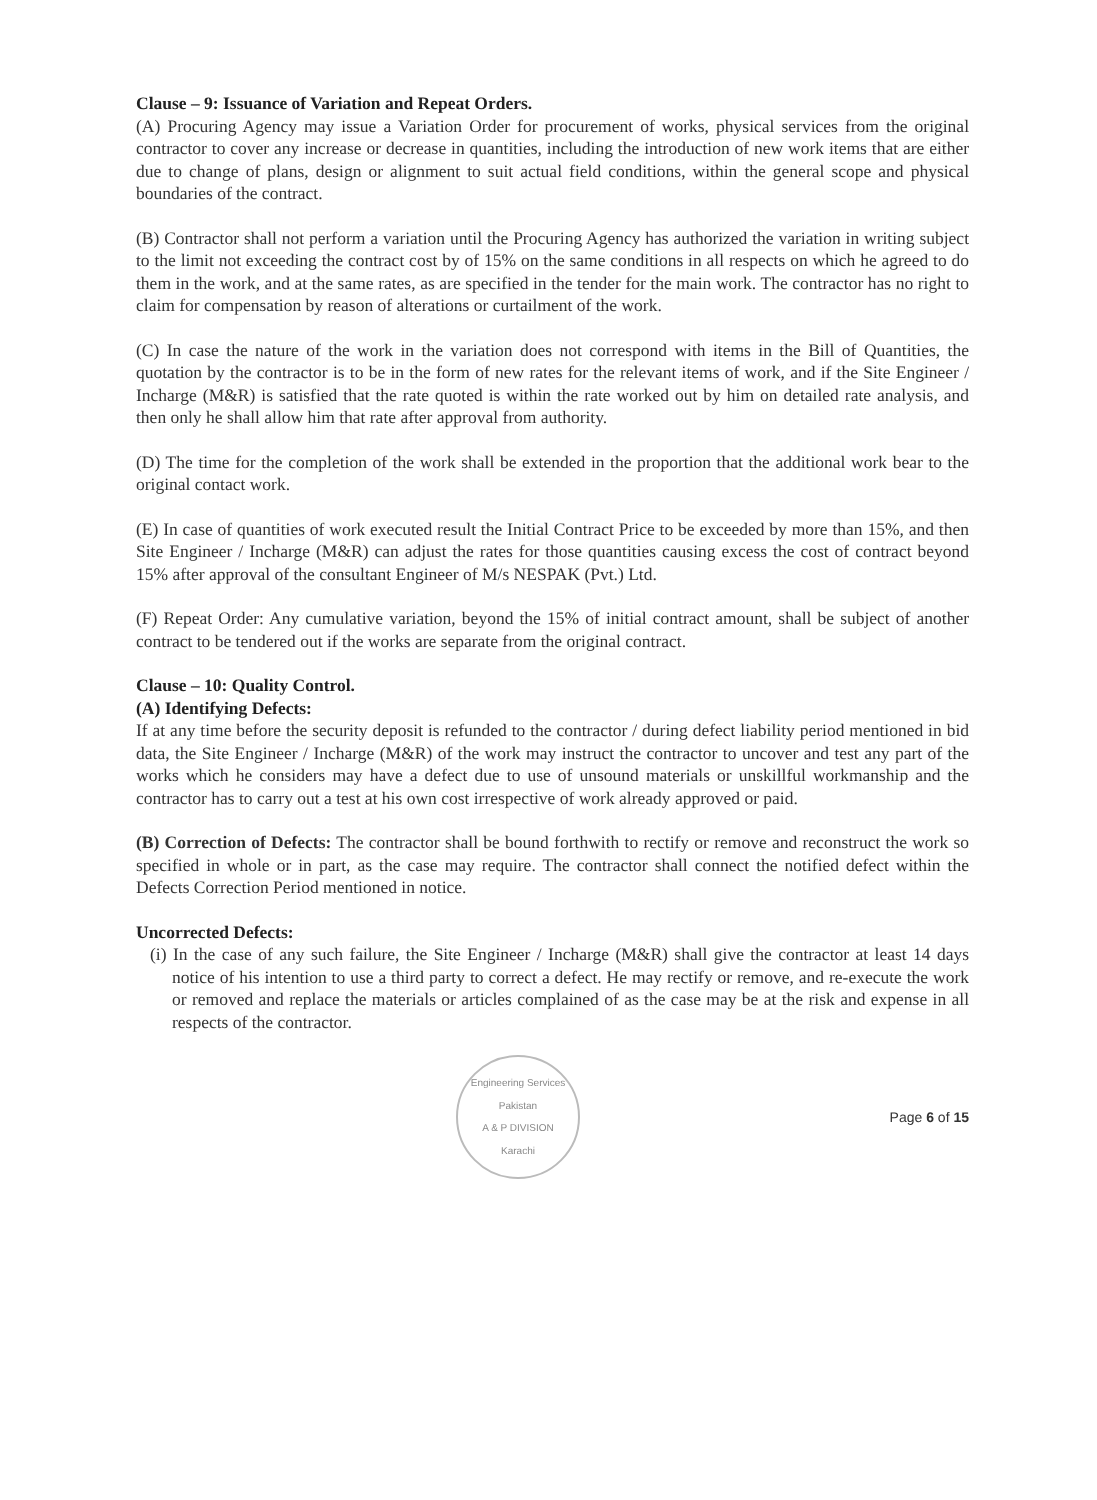Clause – 9: Issuance of Variation and Repeat Orders.
(A) Procuring Agency may issue a Variation Order for procurement of works, physical services from the original contractor to cover any increase or decrease in quantities, including the introduction of new work items that are either due to change of plans, design or alignment to suit actual field conditions, within the general scope and physical boundaries of the contract.
(B) Contractor shall not perform a variation until the Procuring Agency has authorized the variation in writing subject to the limit not exceeding the contract cost by of 15% on the same conditions in all respects on which he agreed to do them in the work, and at the same rates, as are specified in the tender for the main work. The contractor has no right to claim for compensation by reason of alterations or curtailment of the work.
(C) In case the nature of the work in the variation does not correspond with items in the Bill of Quantities, the quotation by the contractor is to be in the form of new rates for the relevant items of work, and if the Site Engineer / Incharge (M&R) is satisfied that the rate quoted is within the rate worked out by him on detailed rate analysis, and then only he shall allow him that rate after approval from authority.
(D) The time for the completion of the work shall be extended in the proportion that the additional work bear to the original contact work.
(E) In case of quantities of work executed result the Initial Contract Price to be exceeded by more than 15%, and then Site Engineer / Incharge (M&R) can adjust the rates for those quantities causing excess the cost of contract beyond 15% after approval of the consultant Engineer of M/s NESPAK (Pvt.) Ltd.
(F) Repeat Order: Any cumulative variation, beyond the 15% of initial contract amount, shall be subject of another contract to be tendered out if the works are separate from the original contract.
Clause – 10: Quality Control.
(A) Identifying Defects:
If at any time before the security deposit is refunded to the contractor / during defect liability period mentioned in bid data, the Site Engineer / Incharge (M&R) of the work may instruct the contractor to uncover and test any part of the works which he considers may have a defect due to use of unsound materials or unskillful workmanship and the contractor has to carry out a test at his own cost irrespective of work already approved or paid.
(B) Correction of Defects: The contractor shall be bound forthwith to rectify or remove and reconstruct the work so specified in whole or in part, as the case may require. The contractor shall connect the notified defect within the Defects Correction Period mentioned in notice.
Uncorrected Defects:
(i) In the case of any such failure, the Site Engineer / Incharge (M&R) shall give the contractor at least 14 days notice of his intention to use a third party to correct a defect. He may rectify or remove, and re-execute the work or removed and replace the materials or articles complained of as the case may be at the risk and expense in all respects of the contractor.
Engineering Services Pakistan
A & P DIVISION
Karachi
Page 6 of 15